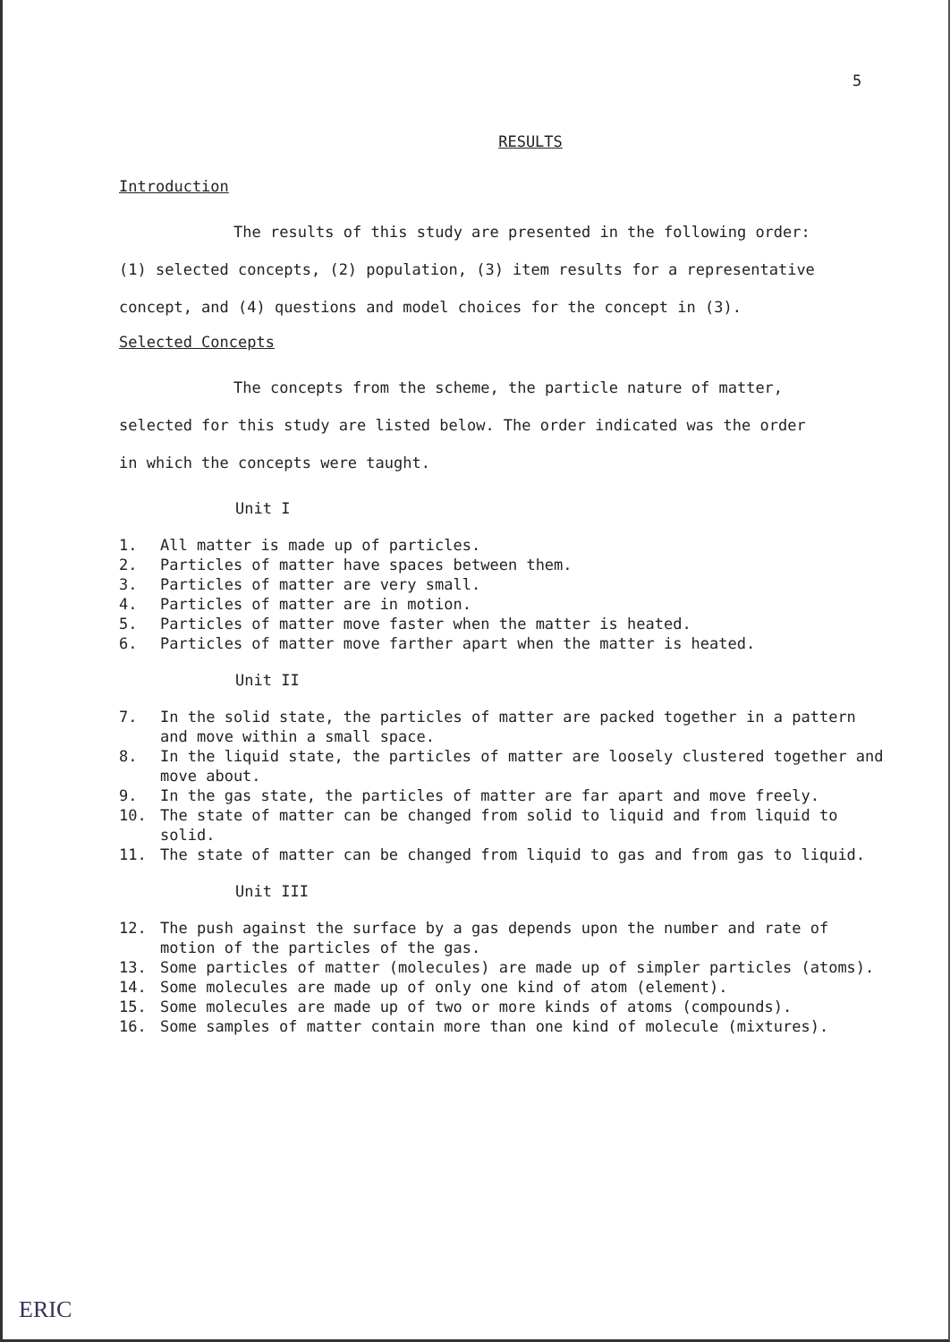5
RESULTS
Introduction
The results of this study are presented in the following order:
(1) selected concepts, (2) population, (3) item results for a representative
concept, and (4) questions and model choices for the concept in (3).
Selected Concepts
The concepts from the scheme, the particle nature of matter,
selected for this study are listed below. The order indicated was the order
in which the concepts were taught.
Unit I
1. All matter is made up of particles.
2. Particles of matter have spaces between them.
3. Particles of matter are very small.
4. Particles of matter are in motion.
5. Particles of matter move faster when the matter is heated.
6. Particles of matter move farther apart when the matter is heated.
Unit II
7. In the solid state, the particles of matter are packed together in a pattern and move within a small space.
8. In the liquid state, the particles of matter are loosely clustered together and move about.
9. In the gas state, the particles of matter are far apart and move freely.
10. The state of matter can be changed from solid to liquid and from liquid to solid.
11. The state of matter can be changed from liquid to gas and from gas to liquid.
Unit III
12. The push against the surface by a gas depends upon the number and rate of motion of the particles of the gas.
13. Some particles of matter (molecules) are made up of simpler particles (atoms).
14. Some molecules are made up of only one kind of atom (element).
15. Some molecules are made up of two or more kinds of atoms (compounds).
16. Some samples of matter contain more than one kind of molecule (mixtures).
ERIC